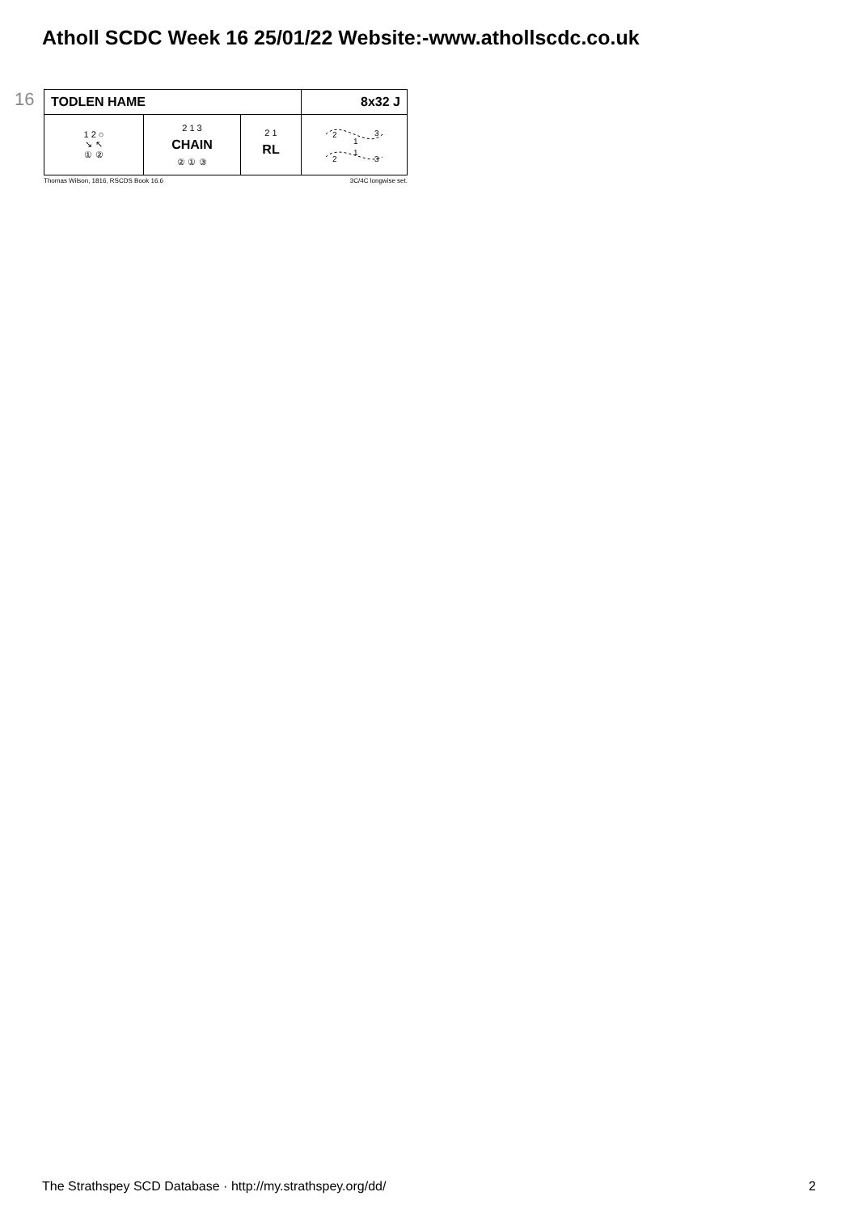Atholl SCDC Week 16 25/01/22 Website:-www.athollscdc.co.uk
16
| TODLEN HAME | | | 8x32 J |
| 1 2 ○ ↘ ↖ ① ② | 2 1 3 CHAIN ② ① ③ | 2 1 RL | 2 3 1 2 3 1 |
Thomas Wilson, 1816, RSCDS Book 16.6 3C/4C longwise set.
The Strathspey SCD Database · http://my.strathspey.org/dd/ 2